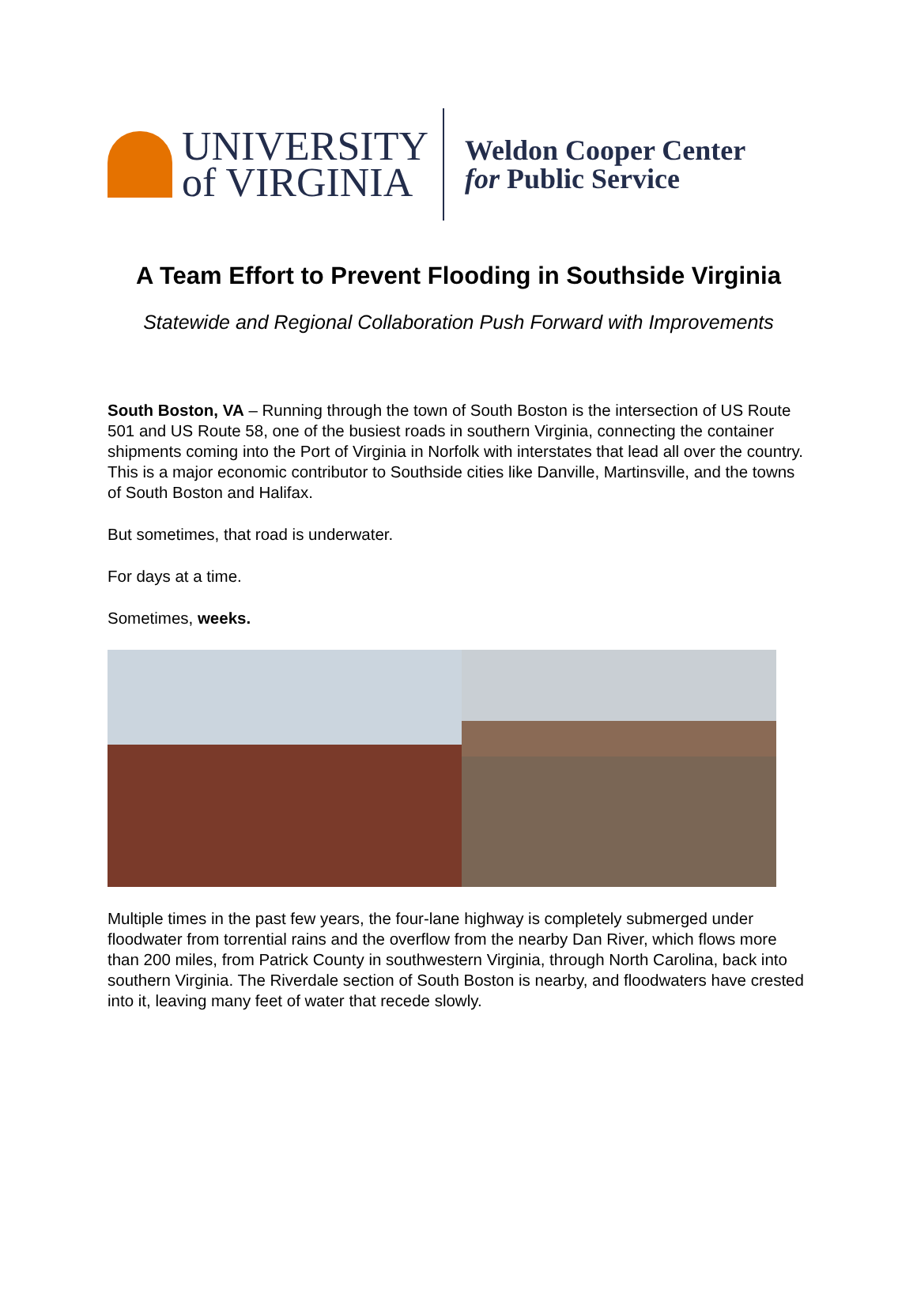UNIVERSITY
of VIRGINIA
Weldon Cooper Center
for Public Service
A Team Effort to Prevent Flooding in Southside Virginia
Statewide and Regional Collaboration Push Forward with Improvements
South Boston, VA – Running through the town of South Boston is the intersection of US Route 501 and US Route 58, one of the busiest roads in southern Virginia, connecting the container shipments coming into the Port of Virginia in Norfolk with interstates that lead all over the country. This is a major economic contributor to Southside cities like Danville, Martinsville, and the towns of South Boston and Halifax.
But sometimes, that road is underwater.
For days at a time.
Sometimes, weeks.
Multiple times in the past few years, the four-lane highway is completely submerged under floodwater from torrential rains and the overflow from the nearby Dan River, which flows more than 200 miles, from Patrick County in southwestern Virginia, through North Carolina, back into southern Virginia. The Riverdale section of South Boston is nearby, and floodwaters have crested into it, leaving many feet of water that recede slowly.